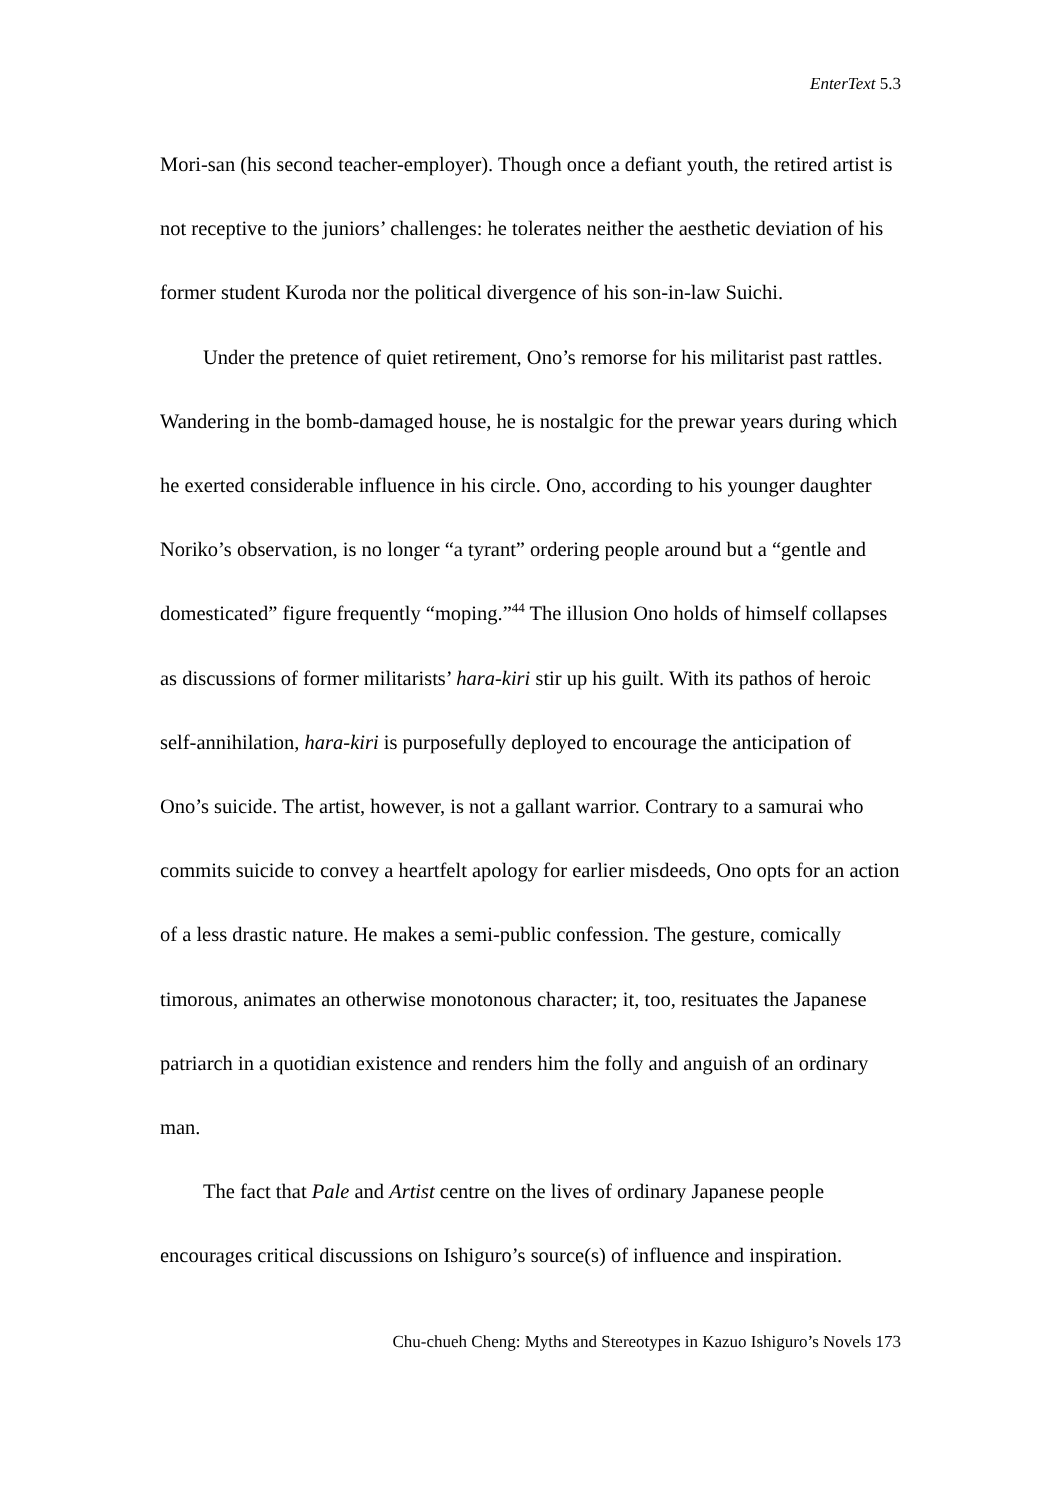EnterText 5.3
Mori-san (his second teacher-employer). Though once a defiant youth, the retired artist is not receptive to the juniors’ challenges: he tolerates neither the aesthetic deviation of his former student Kuroda nor the political divergence of his son-in-law Suichi.
Under the pretence of quiet retirement, Ono’s remorse for his militarist past rattles. Wandering in the bomb-damaged house, he is nostalgic for the prewar years during which he exerted considerable influence in his circle. Ono, according to his younger daughter Noriko’s observation, is no longer “a tyrant” ordering people around but a “gentle and domesticated” figure frequently “moping.”<sup>44</sup> The illusion Ono holds of himself collapses as discussions of former militarists’ hara-kiri stir up his guilt. With its pathos of heroic self-annihilation, hara-kiri is purposefully deployed to encourage the anticipation of Ono’s suicide. The artist, however, is not a gallant warrior. Contrary to a samurai who commits suicide to convey a heartfelt apology for earlier misdeeds, Ono opts for an action of a less drastic nature. He makes a semi-public confession. The gesture, comically timorous, animates an otherwise monotonous character; it, too, resituates the Japanese patriarch in a quotidian existence and renders him the folly and anguish of an ordinary man.
The fact that Pale and Artist centre on the lives of ordinary Japanese people encourages critical discussions on Ishiguro’s source(s) of influence and inspiration.
Chu-chueh Cheng: Myths and Stereotypes in Kazuo Ishiguro’s Novels 173